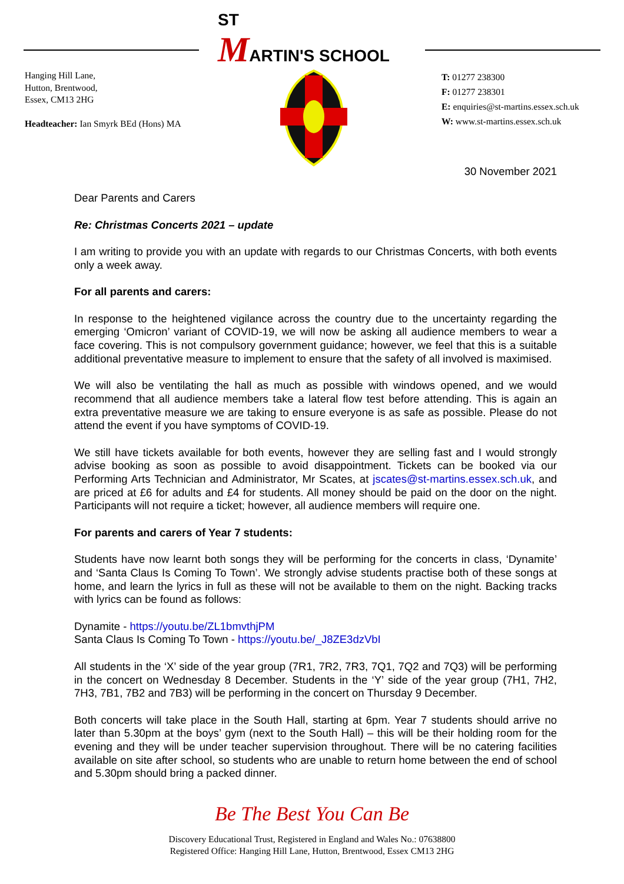ST
MARTIN'S SCHOOL
Hanging Hill Lane,
Hutton, Brentwood,
Essex, CM13 2HG
Headteacher: Ian Smyrk BEd (Hons) MA
T: 01277 238300
F: 01277 238301
E: enquiries@st-martins.essex.sch.uk
W: www.st-martins.essex.sch.uk
30 November 2021
Dear Parents and Carers
Re: Christmas Concerts 2021 – update
I am writing to provide you with an update with regards to our Christmas Concerts, with both events only a week away.
For all parents and carers:
In response to the heightened vigilance across the country due to the uncertainty regarding the emerging ‘Omicron’ variant of COVID-19, we will now be asking all audience members to wear a face covering. This is not compulsory government guidance; however, we feel that this is a suitable additional preventative measure to implement to ensure that the safety of all involved is maximised.
We will also be ventilating the hall as much as possible with windows opened, and we would recommend that all audience members take a lateral flow test before attending. This is again an extra preventative measure we are taking to ensure everyone is as safe as possible. Please do not attend the event if you have symptoms of COVID-19.
We still have tickets available for both events, however they are selling fast and I would strongly advise booking as soon as possible to avoid disappointment. Tickets can be booked via our Performing Arts Technician and Administrator, Mr Scates, at jscates@st-martins.essex.sch.uk, and are priced at £6 for adults and £4 for students. All money should be paid on the door on the night. Participants will not require a ticket; however, all audience members will require one.
For parents and carers of Year 7 students:
Students have now learnt both songs they will be performing for the concerts in class, ‘Dynamite’ and ‘Santa Claus Is Coming To Town’. We strongly advise students practise both of these songs at home, and learn the lyrics in full as these will not be available to them on the night. Backing tracks with lyrics can be found as follows:
Dynamite - https://youtu.be/ZL1bmvthjPM
Santa Claus Is Coming To Town - https://youtu.be/_J8ZE3dzVbI
All students in the ‘X’ side of the year group (7R1, 7R2, 7R3, 7Q1, 7Q2 and 7Q3) will be performing in the concert on Wednesday 8 December. Students in the ‘Y’ side of the year group (7H1, 7H2, 7H3, 7B1, 7B2 and 7B3) will be performing in the concert on Thursday 9 December.
Both concerts will take place in the South Hall, starting at 6pm. Year 7 students should arrive no later than 5.30pm at the boys’ gym (next to the South Hall) – this will be their holding room for the evening and they will be under teacher supervision throughout. There will be no catering facilities available on site after school, so students who are unable to return home between the end of school and 5.30pm should bring a packed dinner.
Be The Best You Can Be
Discovery Educational Trust, Registered in England and Wales No.: 07638800
Registered Office: Hanging Hill Lane, Hutton, Brentwood, Essex CM13 2HG